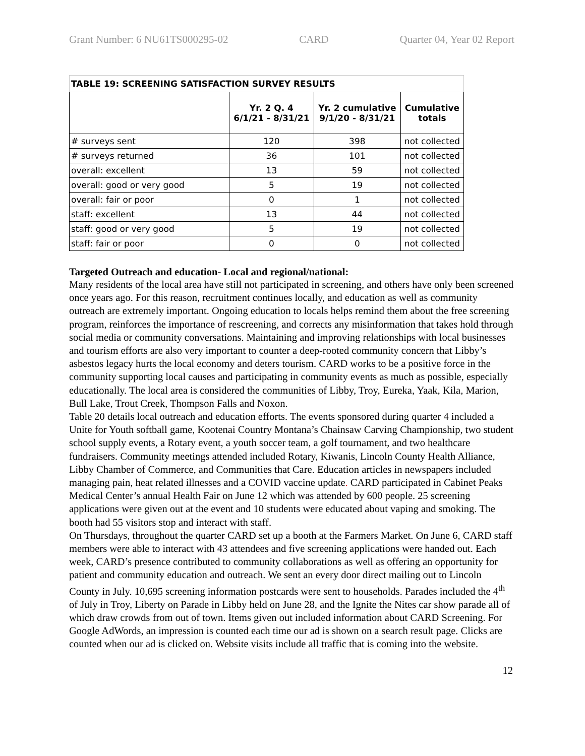Grant Number: 6 NU61TS000295-02 CARD Quarter 04, Year 02 Report
| TABLE 19: SCREENING SATISFACTION SURVEY RESULTS | | | |
| --- | --- | --- | --- |
| | Yr. 2 Q. 4 6/1/21 - 8/31/21 | Yr. 2 cumulative 9/1/20 - 8/31/21 | Cumulative totals |
| # surveys sent | 120 | 398 | not collected |
| # surveys returned | 36 | 101 | not collected |
| overall: excellent | 13 | 59 | not collected |
| overall: good or very good | 5 | 19 | not collected |
| overall: fair or poor | 0 | 1 | not collected |
| staff: excellent | 13 | 44 | not collected |
| staff: good or very good | 5 | 19 | not collected |
| staff: fair or poor | 0 | 0 | not collected |
Targeted Outreach and education- Local and regional/national:
Many residents of the local area have still not participated in screening, and others have only been screened once years ago. For this reason, recruitment continues locally, and education as well as community outreach are extremely important. Ongoing education to locals helps remind them about the free screening program, reinforces the importance of rescreening, and corrects any misinformation that takes hold through social media or community conversations. Maintaining and improving relationships with local businesses and tourism efforts are also very important to counter a deep-rooted community concern that Libby’s asbestos legacy hurts the local economy and deters tourism. CARD works to be a positive force in the community supporting local causes and participating in community events as much as possible, especially educationally. The local area is considered the communities of Libby, Troy, Eureka, Yaak, Kila, Marion, Bull Lake, Trout Creek, Thompson Falls and Noxon.
Table 20 details local outreach and education efforts. The events sponsored during quarter 4 included a Unite for Youth softball game, Kootenai Country Montana’s Chainsaw Carving Championship, two student school supply events, a Rotary event, a youth soccer team, a golf tournament, and two healthcare fundraisers. Community meetings attended included Rotary, Kiwanis, Lincoln County Health Alliance, Libby Chamber of Commerce, and Communities that Care. Education articles in newspapers included managing pain, heat related illnesses and a COVID vaccine update. CARD participated in Cabinet Peaks Medical Center’s annual Health Fair on June 12 which was attended by 600 people. 25 screening applications were given out at the event and 10 students were educated about vaping and smoking. The booth had 55 visitors stop and interact with staff.
On Thursdays, throughout the quarter CARD set up a booth at the Farmers Market. On June 6, CARD staff members were able to interact with 43 attendees and five screening applications were handed out. Each week, CARD’s presence contributed to community collaborations as well as offering an opportunity for patient and community education and outreach. We sent an every door direct mailing out to Lincoln County in July. 10,695 screening information postcards were sent to households. Parades included the 4<sup>th</sup> of July in Troy, Liberty on Parade in Libby held on June 28, and the Ignite the Nites car show parade all of which draw crowds from out of town. Items given out included information about CARD Screening. For Google AdWords, an impression is counted each time our ad is shown on a search result page. Clicks are counted when our ad is clicked on. Website visits include all traffic that is coming into the website.
12